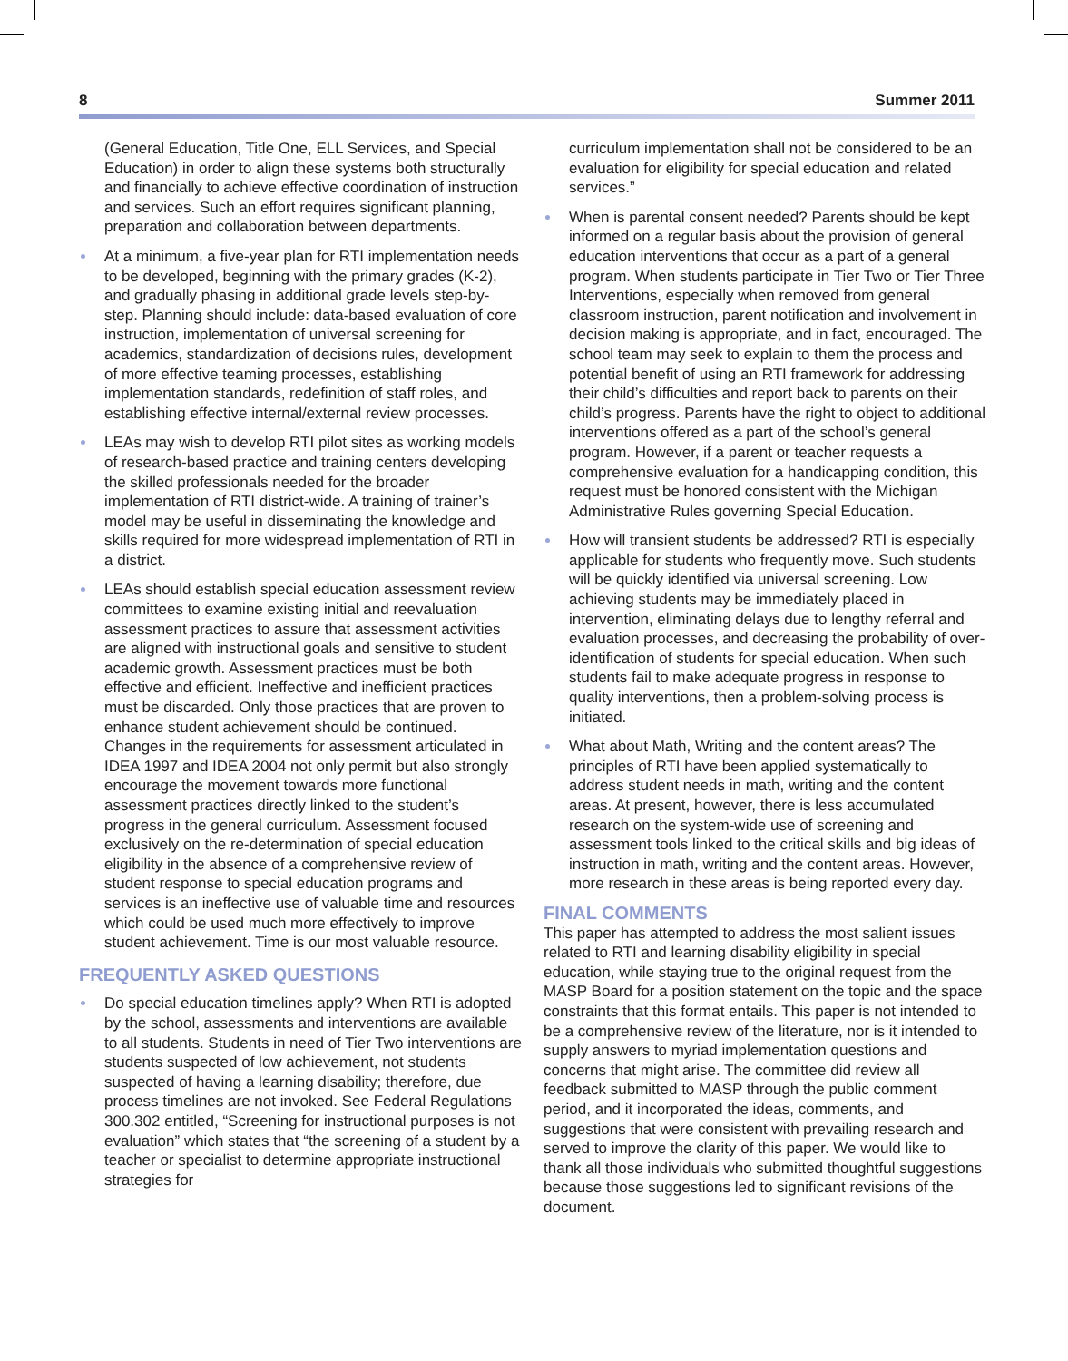8 Summer 2011
(General Education, Title One, ELL Services, and Special Education) in order to align these systems both structurally and financially to achieve effective coordination of instruction and services. Such an effort requires significant planning, preparation and collaboration between departments.
At a minimum, a five-year plan for RTI implementation needs to be developed, beginning with the primary grades (K-2), and gradually phasing in additional grade levels step-by-step. Planning should include: data-based evaluation of core instruction, implementation of universal screening for academics, standardization of decisions rules, development of more effective teaming processes, establishing implementation standards, redefinition of staff roles, and establishing effective internal/external review processes.
LEAs may wish to develop RTI pilot sites as working models of research-based practice and training centers developing the skilled professionals needed for the broader implementation of RTI district-wide. A training of trainer’s model may be useful in disseminating the knowledge and skills required for more widespread implementation of RTI in a district.
LEAs should establish special education assessment review committees to examine existing initial and reevaluation assessment practices to assure that assessment activities are aligned with instructional goals and sensitive to student academic growth. Assessment practices must be both effective and efficient. Ineffective and inefficient practices must be discarded. Only those practices that are proven to enhance student achievement should be continued. Changes in the requirements for assessment articulated in IDEA 1997 and IDEA 2004 not only permit but also strongly encourage the movement towards more functional assessment practices directly linked to the student’s progress in the general curriculum. Assessment focused exclusively on the re-determination of special education eligibility in the absence of a comprehensive review of student response to special education programs and services is an ineffective use of valuable time and resources which could be used much more effectively to improve student achievement. Time is our most valuable resource.
FREQUENTLY ASKED QUESTIONS
Do special education timelines apply? When RTI is adopted by the school, assessments and interventions are available to all students. Students in need of Tier Two interventions are students suspected of low achievement, not students suspected of having a learning disability; therefore, due process timelines are not invoked. See Federal Regulations 300.302 entitled, “Screening for instructional purposes is not evaluation” which states that “the screening of a student by a teacher or specialist to determine appropriate instructional strategies for
curriculum implementation shall not be considered to be an evaluation for eligibility for special education and related services.”
When is parental consent needed? Parents should be kept informed on a regular basis about the provision of general education interventions that occur as a part of a general program. When students participate in Tier Two or Tier Three Interventions, especially when removed from general classroom instruction, parent notification and involvement in decision making is appropriate, and in fact, encouraged. The school team may seek to explain to them the process and potential benefit of using an RTI framework for addressing their child’s difficulties and report back to parents on their child’s progress. Parents have the right to object to additional interventions offered as a part of the school’s general program. However, if a parent or teacher requests a comprehensive evaluation for a handicapping condition, this request must be honored consistent with the Michigan Administrative Rules governing Special Education.
How will transient students be addressed? RTI is especially applicable for students who frequently move. Such students will be quickly identified via universal screening. Low achieving students may be immediately placed in intervention, eliminating delays due to lengthy referral and evaluation processes, and decreasing the probability of over-identification of students for special education. When such students fail to make adequate progress in response to quality interventions, then a problem-solving process is initiated.
What about Math, Writing and the content areas? The principles of RTI have been applied systematically to address student needs in math, writing and the content areas. At present, however, there is less accumulated research on the system-wide use of screening and assessment tools linked to the critical skills and big ideas of instruction in math, writing and the content areas. However, more research in these areas is being reported every day.
FINAL COMMENTS
This paper has attempted to address the most salient issues related to RTI and learning disability eligibility in special education, while staying true to the original request from the MASP Board for a position statement on the topic and the space constraints that this format entails. This paper is not intended to be a comprehensive review of the literature, nor is it intended to supply answers to myriad implementation questions and concerns that might arise. The committee did review all feedback submitted to MASP through the public comment period, and it incorporated the ideas, comments, and suggestions that were consistent with prevailing research and served to improve the clarity of this paper. We would like to thank all those individuals who submitted thoughtful suggestions because those suggestions led to significant revisions of the document.